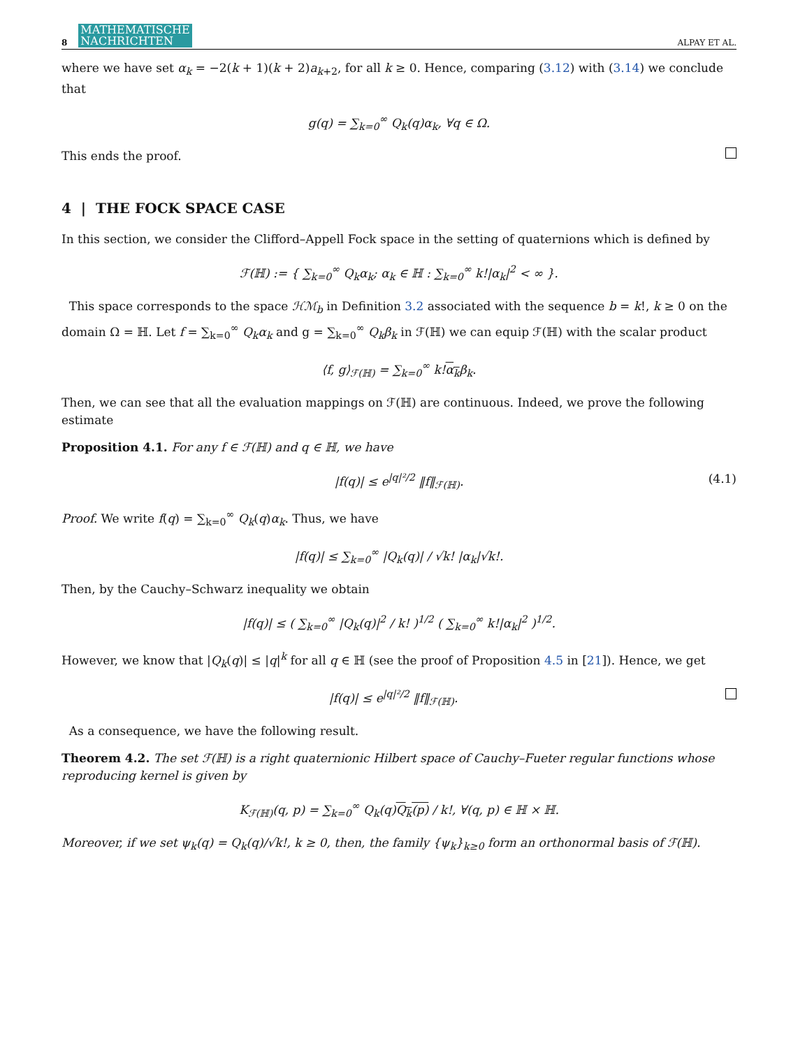8 MATHEMATISCHE
NACHRICHTEN ALPAY ET AL.
where we have set α<sub>k</sub> = −2(k + 1)(k + 2)a<sub>k+2</sub>, for all k ≥ 0. Hence, comparing (3.12) with (3.14) we conclude that
g(q) = ∑<sub>k=0</sub><sup>∞</sup> Q<sub>k</sub>(q)α<sub>k</sub>, ∀q ∈ Ω.
This ends the proof.
4 | THE FOCK SPACE CASE
In this section, we consider the Clifford–Appell Fock space in the setting of quaternions which is defined by
ℱ(ℍ) := { ∑<sub>k=0</sub><sup>∞</sup> Q<sub>k</sub>α<sub>k</sub>; α<sub>k</sub> ∈ ℍ : ∑<sub>k=0</sub><sup>∞</sup> k!|α<sub>k</sub>|<sup>2</sup> < ∞ }.
This space corresponds to the space ℋℳ<sub>b</sub> in Definition 3.2 associated with the sequence b = k!, k ≥ 0 on the domain Ω = ℍ. Let f = ∑<sub>k=0</sub><sup>∞</sup> Q<sub>k</sub>α<sub>k</sub> and g = ∑<sub>k=0</sub><sup>∞</sup> Q<sub>k</sub>β<sub>k</sub> in ℱ(ℍ) we can equip ℱ(ℍ) with the scalar product
⟨f, g⟩<sub>ℱ(ℍ)</sub> = ∑<sub>k=0</sub><sup>∞</sup> k!α<sub>k</sub>β<sub>k</sub>.
Then, we can see that all the evaluation mappings on ℱ(ℍ) are continuous. Indeed, we prove the following estimate
Proposition 4.1. For any f ∈ ℱ(ℍ) and q ∈ ℍ, we have
|f(q)| ≤ e<sup>|q|²/2</sup> ‖f‖<sub>ℱ(ℍ)</sub>. (4.1)
Proof. We write f(q) = ∑<sub>k=0</sub><sup>∞</sup> Q<sub>k</sub>(q)α<sub>k</sub>. Thus, we have
|f(q)| ≤ ∑<sub>k=0</sub><sup>∞</sup> |Q<sub>k</sub>(q)| / √k! |α<sub>k</sub>|√k!.
Then, by the Cauchy–Schwarz inequality we obtain
|f(q)| ≤ ( ∑<sub>k=0</sub><sup>∞</sup> |Q<sub>k</sub>(q)|<sup>2</sup> / k! )<sup>1/2</sup> ( ∑<sub>k=0</sub><sup>∞</sup> k!|α<sub>k</sub>|<sup>2</sup> )<sup>1/2</sup>.
However, we know that |Q<sub>k</sub>(q)| ≤ |q|<sup>k</sup> for all q ∈ ℍ (see the proof of Proposition 4.5 in [21]). Hence, we get
|f(q)| ≤ e<sup>|q|²/2</sup> ‖f‖<sub>ℱ(ℍ)</sub>.
As a consequence, we have the following result.
Theorem 4.2. The set ℱ(ℍ) is a right quaternionic Hilbert space of Cauchy–Fueter regular functions whose reproducing kernel is given by
K<sub>ℱ(ℍ)</sub>(q, p) = ∑<sub>k=0</sub><sup>∞</sup> Q<sub>k</sub>(q)Q<sub>k</sub>(p) / k!, ∀(q, p) ∈ ℍ × ℍ.
Moreover, if we set ψ<sub>k</sub>(q) = Q<sub>k</sub>(q)/√k!, k ≥ 0, then, the family {ψ<sub>k</sub>}<sub>k≥0</sub> form an orthonormal basis of ℱ(ℍ).